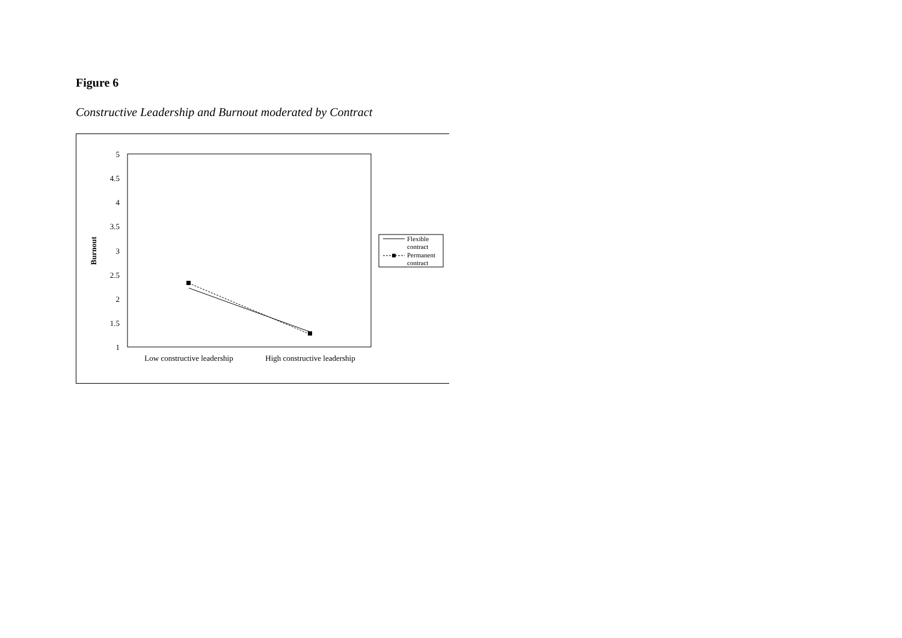Figure 6
Constructive Leadership and Burnout moderated by Contract
5
4.5
4
3.5
3
2.5
2
1.5
1
Burnout
Low constructive leadership
High constructive leadership
Flexible
contract
Permanent
contract